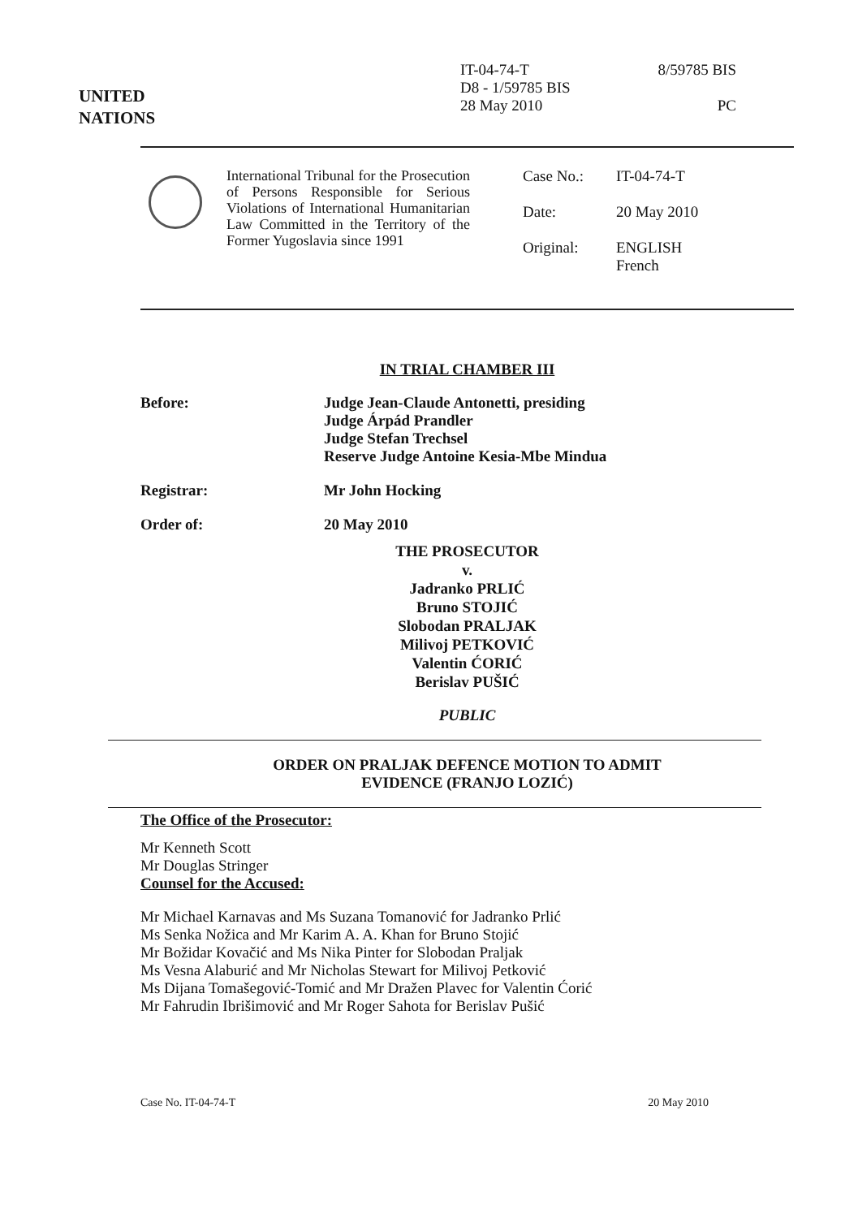UNITED
NATIONS
IT-04-74-T
D8 - 1/59785 BIS
28 May 2010
8/59785 BIS
PC
International Tribunal for the Prosecution of Persons Responsible for Serious Violations of International Humanitarian Law Committed in the Territory of the Former Yugoslavia since 1991
Case No.: IT-04-74-T
Date: 20 May 2010
Original: ENGLISH
French
IN TRIAL CHAMBER III
Before: Judge Jean-Claude Antonetti, presiding
Judge Árpád Prandler
Judge Stefan Trechsel
Reserve Judge Antoine Kesia-Mbe Mindua
Registrar: Mr John Hocking
Order of: 20 May 2010
THE PROSECUTOR
v.
Jadranko PRLIĆ
Bruno STOJIĆ
Slobodan PRALJAK
Milivoj PETKOVIĆ
Valentin ĆORIĆ
Berislav PUŠIĆ
PUBLIC
ORDER ON PRALJAK DEFENCE MOTION TO ADMIT
EVIDENCE (FRANJO LOZIĆ)
The Office of the Prosecutor:
Mr Kenneth Scott
Mr Douglas Stringer
Counsel for the Accused:
Mr Michael Karnavas and Ms Suzana Tomanović for Jadranko Prlić
Ms Senka Nožica and Mr Karim A. A. Khan for Bruno Stojić
Mr Božidar Kovačić and Ms Nika Pinter for Slobodan Praljak
Ms Vesna Alaburić and Mr Nicholas Stewart for Milivoj Petković
Ms Dijana Tomašegović-Tomić and Mr Dražen Plavec for Valentin Ćorić
Mr Fahrudin Ibrišimović and Mr Roger Sahota for Berislav Pušić
Case No. IT-04-74-T 20 May 2010